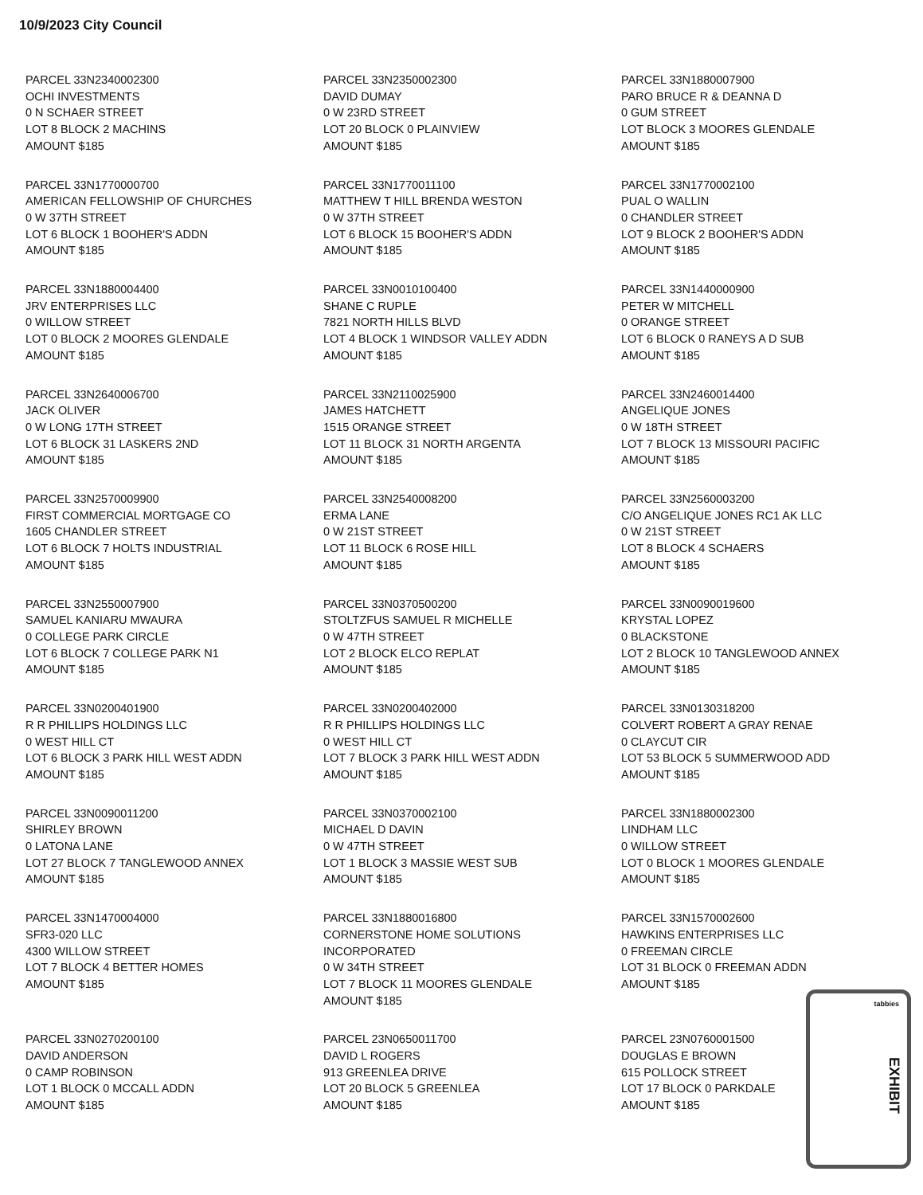10/9/2023 City Council
PARCEL 33N2340002300
OCHI INVESTMENTS
0 N SCHAER STREET
LOT 8 BLOCK 2 MACHINS
AMOUNT $185
PARCEL 33N2350002300
DAVID DUMAY
0 W 23RD STREET
LOT 20 BLOCK 0 PLAINVIEW
AMOUNT $185
PARCEL 33N1880007900
PARO BRUCE R & DEANNA D
0 GUM STREET
LOT BLOCK 3 MOORES GLENDALE
AMOUNT $185
PARCEL 33N1770000700
AMERICAN FELLOWSHIP OF CHURCHES
0 W 37TH STREET
LOT 6 BLOCK 1 BOOHER'S ADDN
AMOUNT $185
PARCEL 33N1770011100
MATTHEW T HILL BRENDA WESTON
0 W 37TH STREET
LOT 6 BLOCK 15 BOOHER'S ADDN
AMOUNT $185
PARCEL 33N1770002100
PUAL O WALLIN
0 CHANDLER STREET
LOT 9 BLOCK 2 BOOHER'S ADDN
AMOUNT $185
PARCEL 33N1880004400
JRV ENTERPRISES LLC
0 WILLOW STREET
LOT 0 BLOCK 2 MOORES GLENDALE
AMOUNT $185
PARCEL 33N0010100400
SHANE C RUPLE
7821 NORTH HILLS BLVD
LOT 4 BLOCK 1 WINDSOR VALLEY ADDN
AMOUNT $185
PARCEL 33N1440000900
PETER W MITCHELL
0 ORANGE STREET
LOT 6 BLOCK 0 RANEYS A D SUB
AMOUNT $185
PARCEL 33N2640006700
JACK OLIVER
0 W LONG 17TH STREET
LOT 6 BLOCK 31 LASKERS 2ND
AMOUNT $185
PARCEL 33N2110025900
JAMES HATCHETT
1515 ORANGE STREET
LOT 11 BLOCK 31 NORTH ARGENTA
AMOUNT $185
PARCEL 33N2460014400
ANGELIQUE JONES
0 W 18TH STREET
LOT 7 BLOCK 13 MISSOURI PACIFIC
AMOUNT $185
PARCEL 33N2570009900
FIRST COMMERCIAL MORTGAGE CO
1605 CHANDLER STREET
LOT 6 BLOCK 7 HOLTS INDUSTRIAL
AMOUNT $185
PARCEL 33N2540008200
ERMA LANE
0 W 21ST STREET
LOT 11 BLOCK 6 ROSE HILL
AMOUNT $185
PARCEL 33N2560003200
C/O ANGELIQUE JONES RC1 AK LLC
0 W 21ST STREET
LOT 8 BLOCK 4 SCHAERS
AMOUNT $185
PARCEL 33N2550007900
SAMUEL KANIARU MWAURA
0 COLLEGE PARK CIRCLE
LOT 6 BLOCK 7 COLLEGE PARK N1
AMOUNT $185
PARCEL 33N0370500200
STOLTZFUS SAMUEL R MICHELLE
0 W 47TH STREET
LOT 2 BLOCK ELCO REPLAT
AMOUNT $185
PARCEL 33N0090019600
KRYSTAL LOPEZ
0 BLACKSTONE
LOT 2 BLOCK 10 TANGLEWOOD ANNEX
AMOUNT $185
PARCEL 33N0200401900
R R PHILLIPS HOLDINGS LLC
0 WEST HILL CT
LOT 6 BLOCK 3 PARK HILL WEST ADDN
AMOUNT $185
PARCEL 33N0200402000
R R PHILLIPS HOLDINGS LLC
0 WEST HILL CT
LOT 7 BLOCK 3 PARK HILL WEST ADDN
AMOUNT $185
PARCEL 33N0130318200
COLVERT ROBERT A GRAY RENAE
0 CLAYCUT CIR
LOT 53 BLOCK 5 SUMMERWOOD ADD
AMOUNT $185
PARCEL 33N0090011200
SHIRLEY BROWN
0 LATONA LANE
LOT 27 BLOCK 7 TANGLEWOOD ANNEX
AMOUNT $185
PARCEL 33N0370002100
MICHAEL D DAVIN
0 W 47TH STREET
LOT 1 BLOCK 3 MASSIE WEST SUB
AMOUNT $185
PARCEL 33N1880002300
LINDHAM LLC
0 WILLOW STREET
LOT 0 BLOCK 1 MOORES GLENDALE
AMOUNT $185
PARCEL 33N1470004000
SFR3-020 LLC
4300 WILLOW STREET
LOT 7 BLOCK 4 BETTER HOMES
AMOUNT $185
PARCEL 33N1880016800
CORNERSTONE HOME SOLUTIONS
INCORPORATED
0 W 34TH STREET
LOT 7 BLOCK 11 MOORES GLENDALE
AMOUNT $185
PARCEL 33N1570002600
HAWKINS ENTERPRISES LLC
0 FREEMAN CIRCLE
LOT 31 BLOCK 0 FREEMAN ADDN
AMOUNT $185
PARCEL 33N0270200100
DAVID ANDERSON
0 CAMP ROBINSON
LOT 1 BLOCK 0 MCCALL ADDN
AMOUNT $185
PARCEL 23N0650011700
DAVID L ROGERS
913 GREENLEA DRIVE
LOT 20 BLOCK 5 GREENLEA
AMOUNT $185
PARCEL 23N0760001500
DOUGLAS E BROWN
615 POLLOCK STREET
LOT 17 BLOCK 0 PARKDALE
AMOUNT $185
tabbies
EXHIBIT